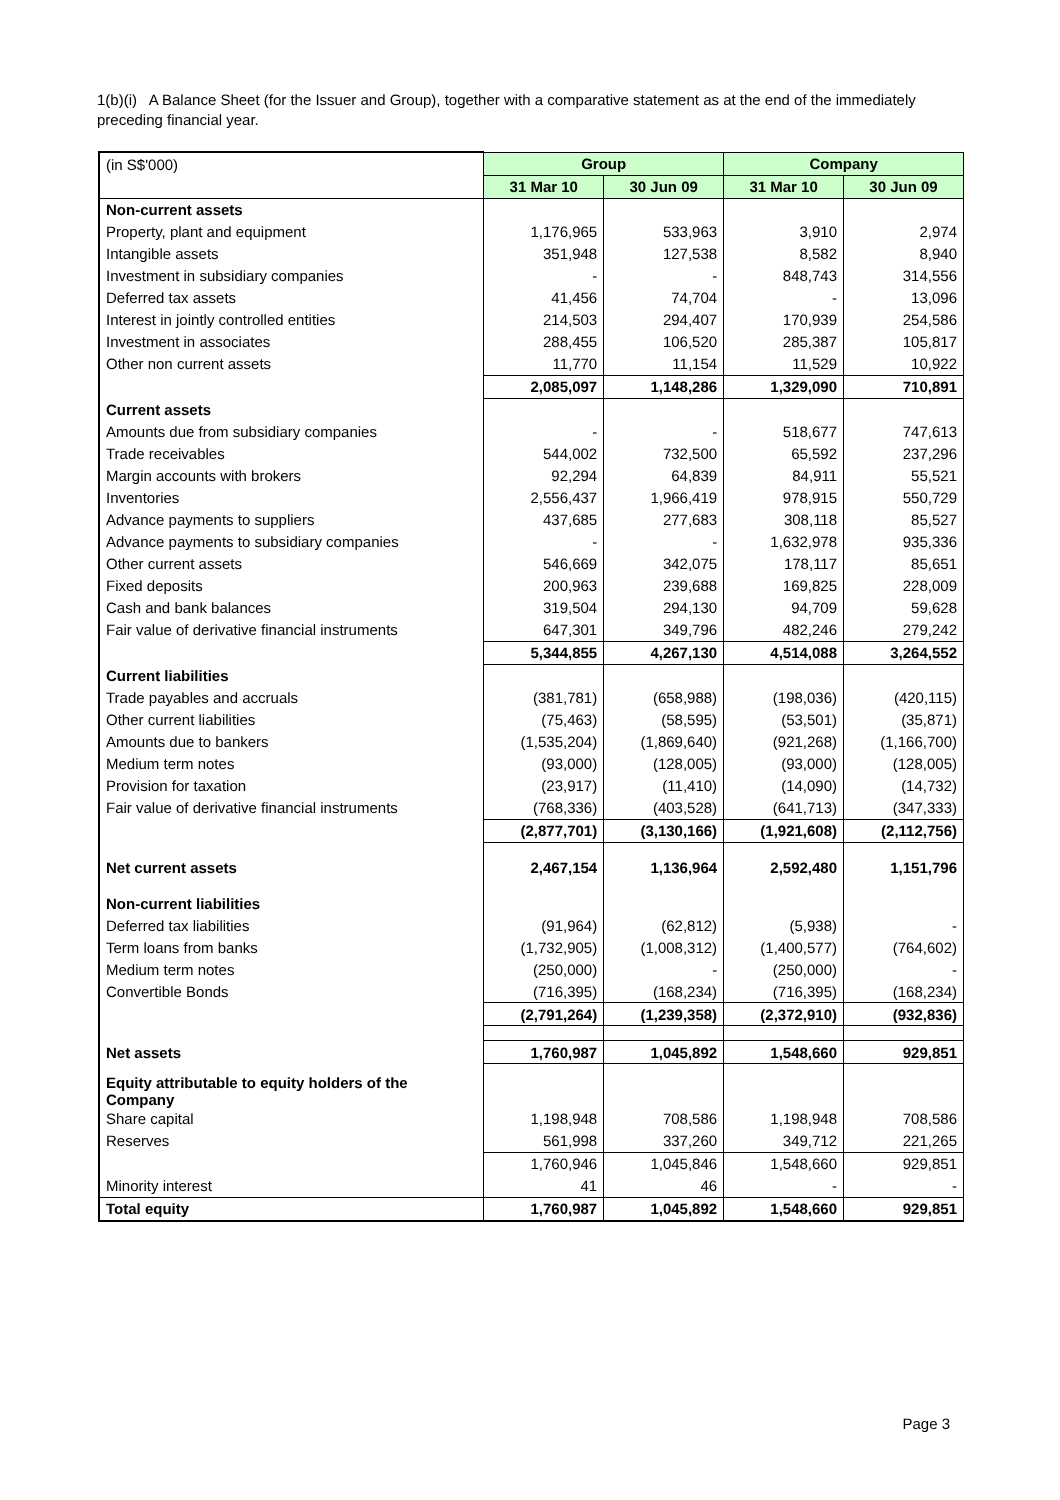1(b)(i) A Balance Sheet (for the Issuer and Group), together with a comparative statement as at the end of the immediately preceding financial year.
| (in S$'000) | Group | | Company | |
| | 31 Mar 10 | 30 Jun 09 | 31 Mar 10 | 30 Jun 09 |
| Non-current assets | | | | |
| Property, plant and equipment | 1,176,965 | 533,963 | 3,910 | 2,974 |
| Intangible assets | 351,948 | 127,538 | 8,582 | 8,940 |
| Investment in subsidiary companies | - | - | 848,743 | 314,556 |
| Deferred tax assets | 41,456 | 74,704 | - | 13,096 |
| Interest in jointly controlled entities | 214,503 | 294,407 | 170,939 | 254,586 |
| Investment in associates | 288,455 | 106,520 | 285,387 | 105,817 |
| Other non current assets | 11,770 | 11,154 | 11,529 | 10,922 |
| | 2,085,097 | 1,148,286 | 1,329,090 | 710,891 |
| Current assets | | | | |
| Amounts due from subsidiary companies | - | - | 518,677 | 747,613 |
| Trade receivables | 544,002 | 732,500 | 65,592 | 237,296 |
| Margin accounts with brokers | 92,294 | 64,839 | 84,911 | 55,521 |
| Inventories | 2,556,437 | 1,966,419 | 978,915 | 550,729 |
| Advance payments to suppliers | 437,685 | 277,683 | 308,118 | 85,527 |
| Advance payments to subsidiary companies | - | - | 1,632,978 | 935,336 |
| Other current assets | 546,669 | 342,075 | 178,117 | 85,651 |
| Fixed deposits | 200,963 | 239,688 | 169,825 | 228,009 |
| Cash and bank balances | 319,504 | 294,130 | 94,709 | 59,628 |
| Fair value of derivative financial instruments | 647,301 | 349,796 | 482,246 | 279,242 |
| | 5,344,855 | 4,267,130 | 4,514,088 | 3,264,552 |
| Current liabilities | | | | |
| Trade payables and accruals | (381,781) | (658,988) | (198,036) | (420,115) |
| Other current liabilities | (75,463) | (58,595) | (53,501) | (35,871) |
| Amounts due to bankers | (1,535,204) | (1,869,640) | (921,268) | (1,166,700) |
| Medium term notes | (93,000) | (128,005) | (93,000) | (128,005) |
| Provision for taxation | (23,917) | (11,410) | (14,090) | (14,732) |
| Fair value of derivative financial instruments | (768,336) | (403,528) | (641,713) | (347,333) |
| | (2,877,701) | (3,130,166) | (1,921,608) | (2,112,756) |
| Net current assets | 2,467,154 | 1,136,964 | 2,592,480 | 1,151,796 |
| Non-current liabilities | | | | |
| Deferred tax liabilities | (91,964) | (62,812) | (5,938) | - |
| Term loans from banks | (1,732,905) | (1,008,312) | (1,400,577) | (764,602) |
| Medium term notes | (250,000) | - | (250,000) | - |
| Convertible Bonds | (716,395) | (168,234) | (716,395) | (168,234) |
| | (2,791,264) | (1,239,358) | (2,372,910) | (932,836) |
| Net assets | 1,760,987 | 1,045,892 | 1,548,660 | 929,851 |
| Equity attributable to equity holders of the Company | | | | |
| Share capital | 1,198,948 | 708,586 | 1,198,948 | 708,586 |
| Reserves | 561,998 | 337,260 | 349,712 | 221,265 |
| | 1,760,946 | 1,045,846 | 1,548,660 | 929,851 |
| Minority interest | 41 | 46 | - | - |
| Total equity | 1,760,987 | 1,045,892 | 1,548,660 | 929,851 |
Page 3